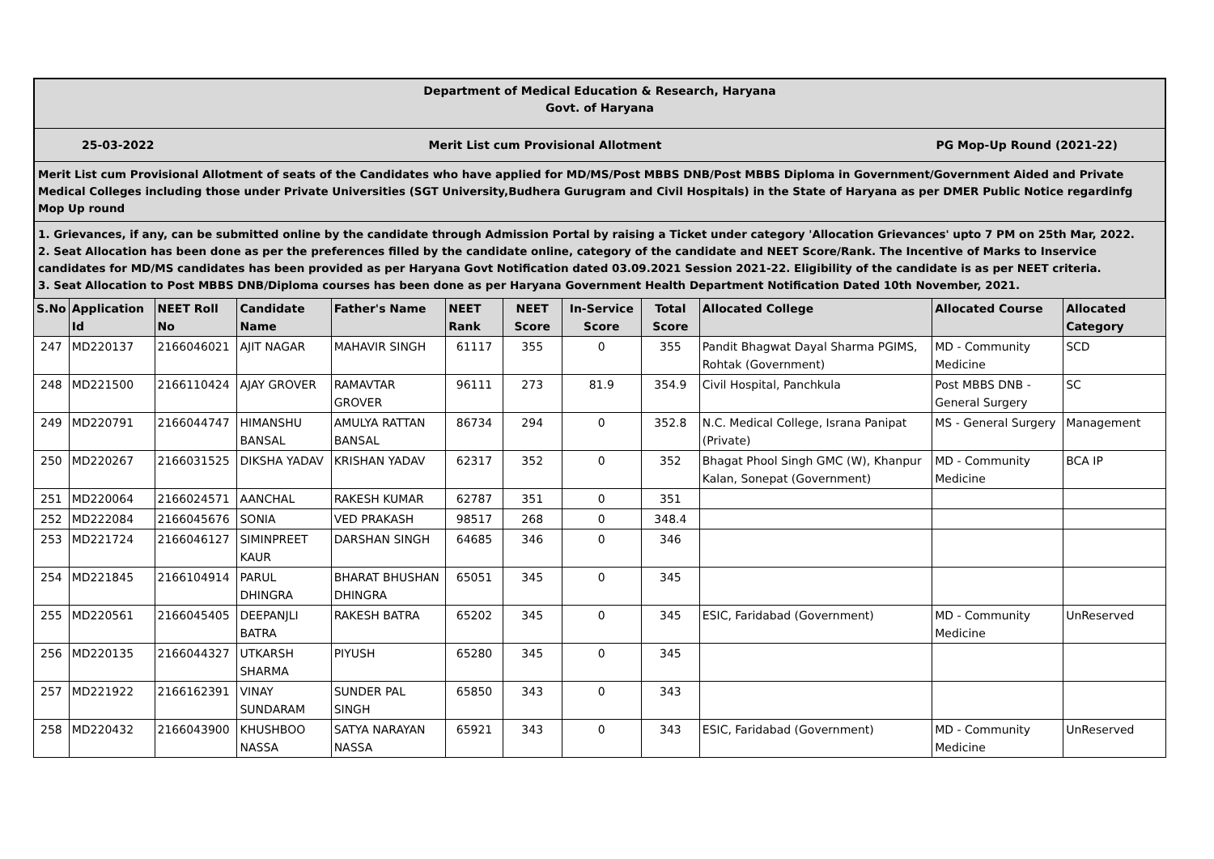Department of Medical Education & Research, Haryana
Govt. of Haryana
25-03-2022 Merit List cum Provisional Allotment PG Mop-Up Round (2021-22)
Merit List cum Provisional Allotment of seats of the Candidates who have applied for MD/MS/Post MBBS DNB/Post MBBS Diploma in Government/Government Aided and Private Medical Colleges including those under Private Universities (SGT University,Budhera Gurugram and Civil Hospitals) in the State of Haryana as per DMER Public Notice regardinfg Mop Up round
1. Grievances, if any, can be submitted online by the candidate through Admission Portal by raising a Ticket under category 'Allocation Grievances' upto 7 PM on 25th Mar, 2022.
2. Seat Allocation has been done as per the preferences filled by the candidate online, category of the candidate and NEET Score/Rank. The Incentive of Marks to Inservice candidates for MD/MS candidates has been provided as per Haryana Govt Notification dated 03.09.2021 Session 2021-22. Eligibility of the candidate is as per NEET criteria.
3. Seat Allocation to Post MBBS DNB/Diploma courses has been done as per Haryana Government Health Department Notification Dated 10th November, 2021.
| S.No | Application Id | NEET Roll No | Candidate Name | Father's Name | NEET Rank | NEET Score | In-Service Score | Total Score | Allocated College | Allocated Course | Allocated Category |
| --- | --- | --- | --- | --- | --- | --- | --- | --- | --- | --- | --- |
| 247 | MD220137 | 2166046021 | AJIT NAGAR | MAHAVIR SINGH | 61117 | 355 | 0 | 355 | Pandit Bhagwat Dayal Sharma PGIMS, Rohtak (Government) | MD - Community Medicine | SCD |
| 248 | MD221500 | 2166110424 | AJAY GROVER | RAMAVTAR GROVER | 96111 | 273 | 81.9 | 354.9 | Civil Hospital, Panchkula | Post MBBS DNB - General Surgery | SC |
| 249 | MD220791 | 2166044747 | HIMANSHU BANSAL | AMULYA RATTAN BANSAL | 86734 | 294 | 0 | 352.8 | N.C. Medical College, Israna Panipat (Private) | MS - General Surgery | Management |
| 250 | MD220267 | 2166031525 | DIKSHA YADAV | KRISHAN YADAV | 62317 | 352 | 0 | 352 | Bhagat Phool Singh GMC (W), Khanpur Kalan, Sonepat (Government) | MD - Community Medicine | BCA IP |
| 251 | MD220064 | 2166024571 | AANCHAL | RAKESH KUMAR | 62787 | 351 | 0 | 351 | | | |
| 252 | MD222084 | 2166045676 | SONIA | VED PRAKASH | 98517 | 268 | 0 | 348.4 | | | |
| 253 | MD221724 | 2166046127 | SIMINPREET KAUR | DARSHAN SINGH | 64685 | 346 | 0 | 346 | | | |
| 254 | MD221845 | 2166104914 | PARUL DHINGRA | BHARAT BHUSHAN DHINGRA | 65051 | 345 | 0 | 345 | | | |
| 255 | MD220561 | 2166045405 | DEEPANJLI BATRA | RAKESH BATRA | 65202 | 345 | 0 | 345 | ESIC, Faridabad (Government) | MD - Community Medicine | UnReserved |
| 256 | MD220135 | 2166044327 | UTKARSH SHARMA | PIYUSH | 65280 | 345 | 0 | 345 | | | |
| 257 | MD221922 | 2166162391 | VINAY SUNDARAM | SUNDER PAL SINGH | 65850 | 343 | 0 | 343 | | | |
| 258 | MD220432 | 2166043900 | KHUSHBOO NASSA | SATYA NARAYAN NASSA | 65921 | 343 | 0 | 343 | ESIC, Faridabad (Government) | MD - Community Medicine | UnReserved |